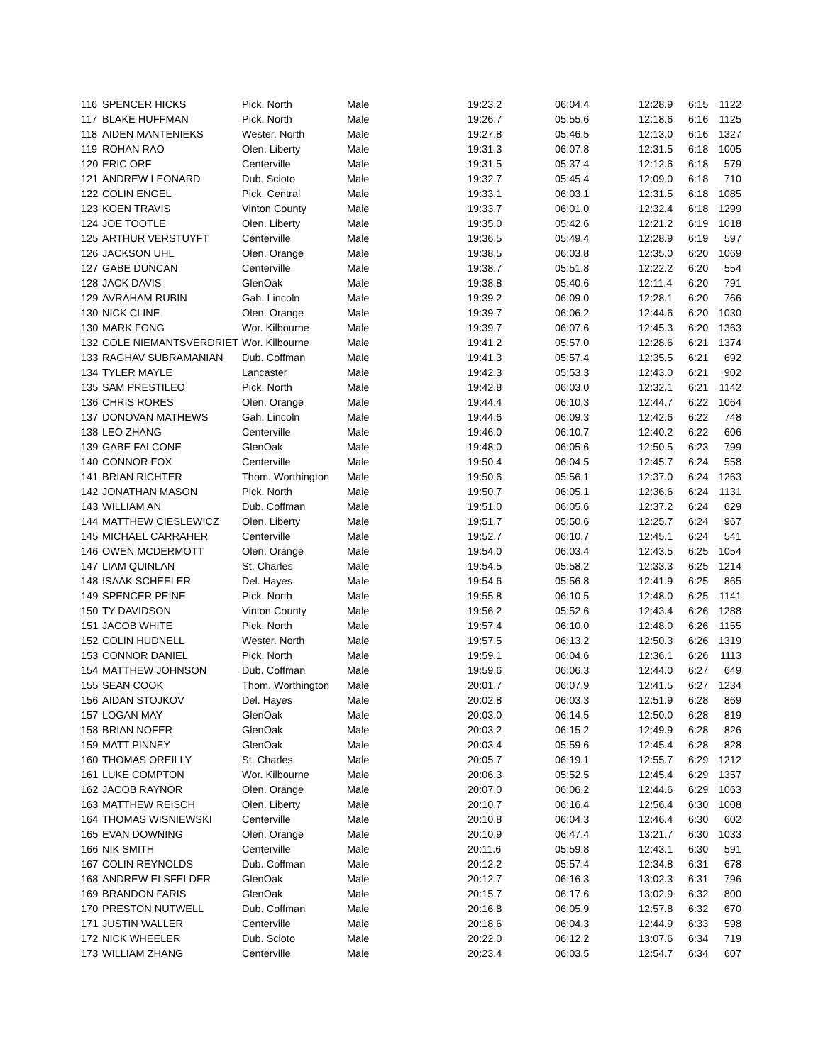| 116 | SPENCER HICKS | Pick. North | Male | 19:23.2 | 06:04.4 | 12:28.9 | 6:15 | 1122 |
| 117 | BLAKE HUFFMAN | Pick. North | Male | 19:26.7 | 05:55.6 | 12:18.6 | 6:16 | 1125 |
| 118 | AIDEN MANTENIEKS | Wester. North | Male | 19:27.8 | 05:46.5 | 12:13.0 | 6:16 | 1327 |
| 119 | ROHAN RAO | Olen. Liberty | Male | 19:31.3 | 06:07.8 | 12:31.5 | 6:18 | 1005 |
| 120 | ERIC ORF | Centerville | Male | 19:31.5 | 05:37.4 | 12:12.6 | 6:18 | 579 |
| 121 | ANDREW LEONARD | Dub. Scioto | Male | 19:32.7 | 05:45.4 | 12:09.0 | 6:18 | 710 |
| 122 | COLIN ENGEL | Pick. Central | Male | 19:33.1 | 06:03.1 | 12:31.5 | 6:18 | 1085 |
| 123 | KOEN TRAVIS | Vinton County | Male | 19:33.7 | 06:01.0 | 12:32.4 | 6:18 | 1299 |
| 124 | JOE TOOTLE | Olen. Liberty | Male | 19:35.0 | 05:42.6 | 12:21.2 | 6:19 | 1018 |
| 125 | ARTHUR VERSTUYFT | Centerville | Male | 19:36.5 | 05:49.4 | 12:28.9 | 6:19 | 597 |
| 126 | JACKSON UHL | Olen. Orange | Male | 19:38.5 | 06:03.8 | 12:35.0 | 6:20 | 1069 |
| 127 | GABE DUNCAN | Centerville | Male | 19:38.7 | 05:51.8 | 12:22.2 | 6:20 | 554 |
| 128 | JACK DAVIS | GlenOak | Male | 19:38.8 | 05:40.6 | 12:11.4 | 6:20 | 791 |
| 129 | AVRAHAM RUBIN | Gah. Lincoln | Male | 19:39.2 | 06:09.0 | 12:28.1 | 6:20 | 766 |
| 130 | NICK CLINE | Olen. Orange | Male | 19:39.7 | 06:06.2 | 12:44.6 | 6:20 | 1030 |
| 130 | MARK FONG | Wor. Kilbourne | Male | 19:39.7 | 06:07.6 | 12:45.3 | 6:20 | 1363 |
| 132 | COLE NIEMANTSVERDRIET | Wor. Kilbourne | Male | 19:41.2 | 05:57.0 | 12:28.6 | 6:21 | 1374 |
| 133 | RAGHAV SUBRAMANIAN | Dub. Coffman | Male | 19:41.3 | 05:57.4 | 12:35.5 | 6:21 | 692 |
| 134 | TYLER MAYLE | Lancaster | Male | 19:42.3 | 05:53.3 | 12:43.0 | 6:21 | 902 |
| 135 | SAM PRESTILEO | Pick. North | Male | 19:42.8 | 06:03.0 | 12:32.1 | 6:21 | 1142 |
| 136 | CHRIS RORES | Olen. Orange | Male | 19:44.4 | 06:10.3 | 12:44.7 | 6:22 | 1064 |
| 137 | DONOVAN MATHEWS | Gah. Lincoln | Male | 19:44.6 | 06:09.3 | 12:42.6 | 6:22 | 748 |
| 138 | LEO ZHANG | Centerville | Male | 19:46.0 | 06:10.7 | 12:40.2 | 6:22 | 606 |
| 139 | GABE FALCONE | GlenOak | Male | 19:48.0 | 06:05.6 | 12:50.5 | 6:23 | 799 |
| 140 | CONNOR FOX | Centerville | Male | 19:50.4 | 06:04.5 | 12:45.7 | 6:24 | 558 |
| 141 | BRIAN RICHTER | Thom. Worthington | Male | 19:50.6 | 05:56.1 | 12:37.0 | 6:24 | 1263 |
| 142 | JONATHAN MASON | Pick. North | Male | 19:50.7 | 06:05.1 | 12:36.6 | 6:24 | 1131 |
| 143 | WILLIAM AN | Dub. Coffman | Male | 19:51.0 | 06:05.6 | 12:37.2 | 6:24 | 629 |
| 144 | MATTHEW CIESLEWICZ | Olen. Liberty | Male | 19:51.7 | 05:50.6 | 12:25.7 | 6:24 | 967 |
| 145 | MICHAEL CARRAHER | Centerville | Male | 19:52.7 | 06:10.7 | 12:45.1 | 6:24 | 541 |
| 146 | OWEN MCDERMOTT | Olen. Orange | Male | 19:54.0 | 06:03.4 | 12:43.5 | 6:25 | 1054 |
| 147 | LIAM QUINLAN | St. Charles | Male | 19:54.5 | 05:58.2 | 12:33.3 | 6:25 | 1214 |
| 148 | ISAAK SCHEELER | Del. Hayes | Male | 19:54.6 | 05:56.8 | 12:41.9 | 6:25 | 865 |
| 149 | SPENCER PEINE | Pick. North | Male | 19:55.8 | 06:10.5 | 12:48.0 | 6:25 | 1141 |
| 150 | TY DAVIDSON | Vinton County | Male | 19:56.2 | 05:52.6 | 12:43.4 | 6:26 | 1288 |
| 151 | JACOB WHITE | Pick. North | Male | 19:57.4 | 06:10.0 | 12:48.0 | 6:26 | 1155 |
| 152 | COLIN HUDNELL | Wester. North | Male | 19:57.5 | 06:13.2 | 12:50.3 | 6:26 | 1319 |
| 153 | CONNOR DANIEL | Pick. North | Male | 19:59.1 | 06:04.6 | 12:36.1 | 6:26 | 1113 |
| 154 | MATTHEW JOHNSON | Dub. Coffman | Male | 19:59.6 | 06:06.3 | 12:44.0 | 6:27 | 649 |
| 155 | SEAN COOK | Thom. Worthington | Male | 20:01.7 | 06:07.9 | 12:41.5 | 6:27 | 1234 |
| 156 | AIDAN STOJKOV | Del. Hayes | Male | 20:02.8 | 06:03.3 | 12:51.9 | 6:28 | 869 |
| 157 | LOGAN MAY | GlenOak | Male | 20:03.0 | 06:14.5 | 12:50.0 | 6:28 | 819 |
| 158 | BRIAN NOFER | GlenOak | Male | 20:03.2 | 06:15.2 | 12:49.9 | 6:28 | 826 |
| 159 | MATT PINNEY | GlenOak | Male | 20:03.4 | 05:59.6 | 12:45.4 | 6:28 | 828 |
| 160 | THOMAS OREILLY | St. Charles | Male | 20:05.7 | 06:19.1 | 12:55.7 | 6:29 | 1212 |
| 161 | LUKE COMPTON | Wor. Kilbourne | Male | 20:06.3 | 05:52.5 | 12:45.4 | 6:29 | 1357 |
| 162 | JACOB RAYNOR | Olen. Orange | Male | 20:07.0 | 06:06.2 | 12:44.6 | 6:29 | 1063 |
| 163 | MATTHEW REISCH | Olen. Liberty | Male | 20:10.7 | 06:16.4 | 12:56.4 | 6:30 | 1008 |
| 164 | THOMAS WISNIEWSKI | Centerville | Male | 20:10.8 | 06:04.3 | 12:46.4 | 6:30 | 602 |
| 165 | EVAN DOWNING | Olen. Orange | Male | 20:10.9 | 06:47.4 | 13:21.7 | 6:30 | 1033 |
| 166 | NIK SMITH | Centerville | Male | 20:11.6 | 05:59.8 | 12:43.1 | 6:30 | 591 |
| 167 | COLIN REYNOLDS | Dub. Coffman | Male | 20:12.2 | 05:57.4 | 12:34.8 | 6:31 | 678 |
| 168 | ANDREW ELSFELDER | GlenOak | Male | 20:12.7 | 06:16.3 | 13:02.3 | 6:31 | 796 |
| 169 | BRANDON FARIS | GlenOak | Male | 20:15.7 | 06:17.6 | 13:02.9 | 6:32 | 800 |
| 170 | PRESTON NUTWELL | Dub. Coffman | Male | 20:16.8 | 06:05.9 | 12:57.8 | 6:32 | 670 |
| 171 | JUSTIN WALLER | Centerville | Male | 20:18.6 | 06:04.3 | 12:44.9 | 6:33 | 598 |
| 172 | NICK WHEELER | Dub. Scioto | Male | 20:22.0 | 06:12.2 | 13:07.6 | 6:34 | 719 |
| 173 | WILLIAM ZHANG | Centerville | Male | 20:23.4 | 06:03.5 | 12:54.7 | 6:34 | 607 |